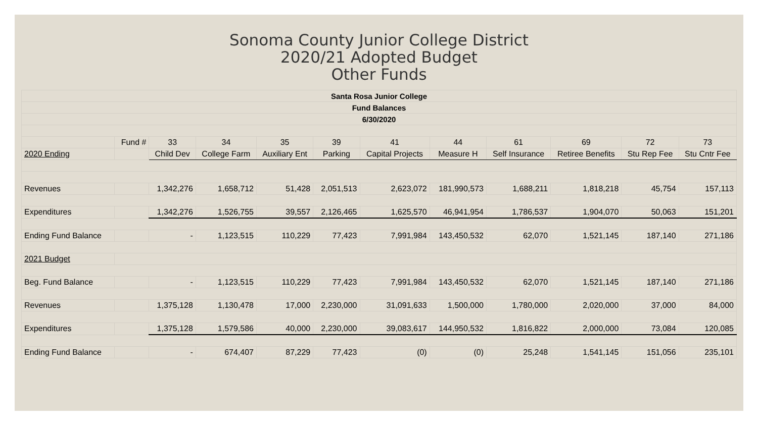Sonoma County Junior College District
2020/21 Adopted Budget
Other Funds
| Santa Rosa Junior College | | | | | | | | | | | |
| --- | --- | --- | --- | --- | --- | --- | --- | --- | --- | --- | --- |
| Fund Balances | | | | | | | | | | | |
| 6/30/2020 | | | | | | | | | | | |
| | Fund # | 33 | 34 | 35 | 39 | 41 | 44 | 61 | 69 | 72 | 73 |
| 2020 Ending | | Child Dev | College Farm | Auxiliary Ent | Parking | Capital Projects | Measure H | Self Insurance | Retiree Benefits | Stu Rep Fee | Stu Cntr Fee |
| Revenues | | 1,342,276 | 1,658,712 | 51,428 | 2,051,513 | 2,623,072 | 181,990,573 | 1,688,211 | 1,818,218 | 45,754 | 157,113 |
| Expenditures | | 1,342,276 | 1,526,755 | 39,557 | 2,126,465 | 1,625,570 | 46,941,954 | 1,786,537 | 1,904,070 | 50,063 | 151,201 |
| Ending Fund Balance | | - | 1,123,515 | 110,229 | 77,423 | 7,991,984 | 143,450,532 | 62,070 | 1,521,145 | 187,140 | 271,186 |
| 2021 Budget | | | | | | | | | | | |
| Beg. Fund Balance | | - | 1,123,515 | 110,229 | 77,423 | 7,991,984 | 143,450,532 | 62,070 | 1,521,145 | 187,140 | 271,186 |
| Revenues | | 1,375,128 | 1,130,478 | 17,000 | 2,230,000 | 31,091,633 | 1,500,000 | 1,780,000 | 2,020,000 | 37,000 | 84,000 |
| Expenditures | | 1,375,128 | 1,579,586 | 40,000 | 2,230,000 | 39,083,617 | 144,950,532 | 1,816,822 | 2,000,000 | 73,084 | 120,085 |
| Ending Fund Balance | | - | 674,407 | 87,229 | 77,423 | (0) | (0) | 25,248 | 1,541,145 | 151,056 | 235,101 |